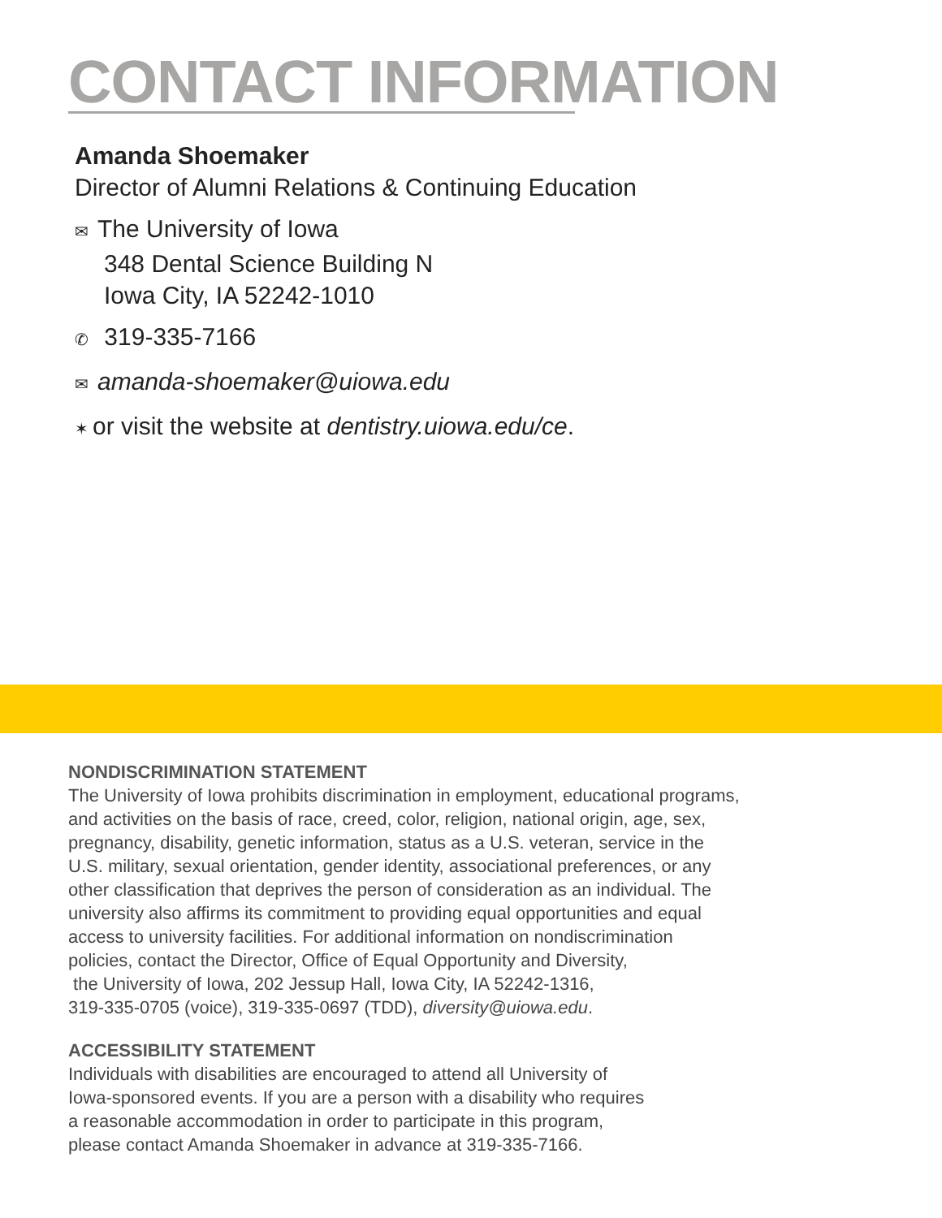CONTACT INFORMATION
Amanda Shoemaker
Director of Alumni Relations & Continuing Education
✉ The University of Iowa
348 Dental Science Building N
Iowa City, IA 52242-1010
✆ 319-335-7166
✉ amanda-shoemaker@uiowa.edu
✶ or visit the website at dentistry.uiowa.edu/ce.
NONDISCRIMINATION STATEMENT
The University of Iowa prohibits discrimination in employment, educational programs,
and activities on the basis of race, creed, color, religion, national origin, age, sex,
pregnancy, disability, genetic information, status as a U.S. veteran, service in the
U.S. military, sexual orientation, gender identity, associational preferences, or any
other classification that deprives the person of consideration as an individual. The
university also affirms its commitment to providing equal opportunities and equal
access to university facilities. For additional information on nondiscrimination
policies, contact the Director, Office of Equal Opportunity and Diversity,
the University of Iowa, 202 Jessup Hall, Iowa City, IA 52242-1316,
319-335-0705 (voice), 319-335-0697 (TDD), diversity@uiowa.edu.
ACCESSIBILITY STATEMENT
Individuals with disabilities are encouraged to attend all University of
Iowa-sponsored events. If you are a person with a disability who requires
a reasonable accommodation in order to participate in this program,
please contact Amanda Shoemaker in advance at 319-335-7166.